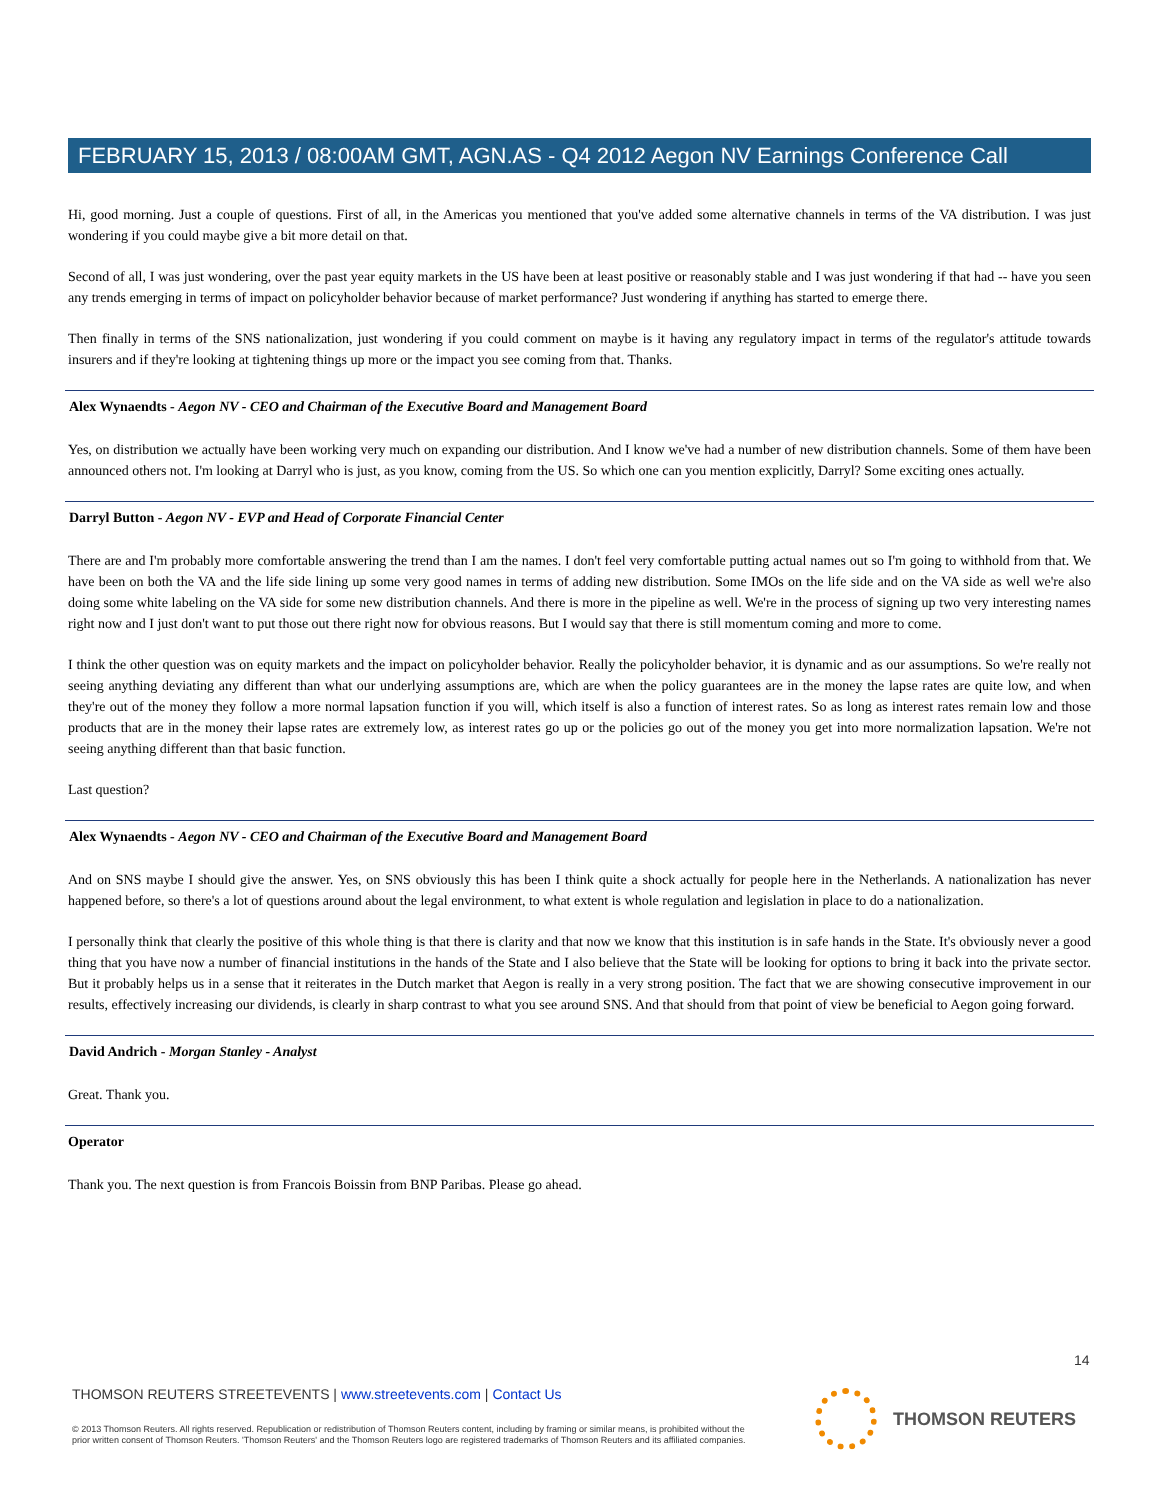FEBRUARY 15, 2013 / 08:00AM GMT, AGN.AS - Q4 2012 Aegon NV Earnings Conference Call
Hi, good morning. Just a couple of questions. First of all, in the Americas you mentioned that you've added some alternative channels in terms of the VA distribution. I was just wondering if you could maybe give a bit more detail on that.
Second of all, I was just wondering, over the past year equity markets in the US have been at least positive or reasonably stable and I was just wondering if that had -- have you seen any trends emerging in terms of impact on policyholder behavior because of market performance? Just wondering if anything has started to emerge there.
Then finally in terms of the SNS nationalization, just wondering if you could comment on maybe is it having any regulatory impact in terms of the regulator's attitude towards insurers and if they're looking at tightening things up more or the impact you see coming from that. Thanks.
Alex Wynaendts - Aegon NV - CEO and Chairman of the Executive Board and Management Board
Yes, on distribution we actually have been working very much on expanding our distribution. And I know we've had a number of new distribution channels. Some of them have been announced others not. I'm looking at Darryl who is just, as you know, coming from the US. So which one can you mention explicitly, Darryl? Some exciting ones actually.
Darryl Button - Aegon NV - EVP and Head of Corporate Financial Center
There are and I'm probably more comfortable answering the trend than I am the names. I don't feel very comfortable putting actual names out so I'm going to withhold from that. We have been on both the VA and the life side lining up some very good names in terms of adding new distribution. Some IMOs on the life side and on the VA side as well we're also doing some white labeling on the VA side for some new distribution channels. And there is more in the pipeline as well. We're in the process of signing up two very interesting names right now and I just don't want to put those out there right now for obvious reasons. But I would say that there is still momentum coming and more to come.
I think the other question was on equity markets and the impact on policyholder behavior. Really the policyholder behavior, it is dynamic and as our assumptions. So we're really not seeing anything deviating any different than what our underlying assumptions are, which are when the policy guarantees are in the money the lapse rates are quite low, and when they're out of the money they follow a more normal lapsation function if you will, which itself is also a function of interest rates. So as long as interest rates remain low and those products that are in the money their lapse rates are extremely low, as interest rates go up or the policies go out of the money you get into more normalization lapsation. We're not seeing anything different than that basic function.
Last question?
Alex Wynaendts - Aegon NV - CEO and Chairman of the Executive Board and Management Board
And on SNS maybe I should give the answer. Yes, on SNS obviously this has been I think quite a shock actually for people here in the Netherlands. A nationalization has never happened before, so there's a lot of questions around about the legal environment, to what extent is whole regulation and legislation in place to do a nationalization.
I personally think that clearly the positive of this whole thing is that there is clarity and that now we know that this institution is in safe hands in the State. It's obviously never a good thing that you have now a number of financial institutions in the hands of the State and I also believe that the State will be looking for options to bring it back into the private sector. But it probably helps us in a sense that it reiterates in the Dutch market that Aegon is really in a very strong position. The fact that we are showing consecutive improvement in our results, effectively increasing our dividends, is clearly in sharp contrast to what you see around SNS. And that should from that point of view be beneficial to Aegon going forward.
David Andrich - Morgan Stanley - Analyst
Great. Thank you.
Operator
Thank you. The next question is from Francois Boissin from BNP Paribas. Please go ahead.
14
THOMSON REUTERS STREETEVENTS | www.streetevents.com | Contact Us
© 2013 Thomson Reuters. All rights reserved. Republication or redistribution of Thomson Reuters content, including by framing or similar means, is prohibited without the prior written consent of Thomson Reuters. 'Thomson Reuters' and the Thomson Reuters logo are registered trademarks of Thomson Reuters and its affiliated companies.
THOMSON REUTERS